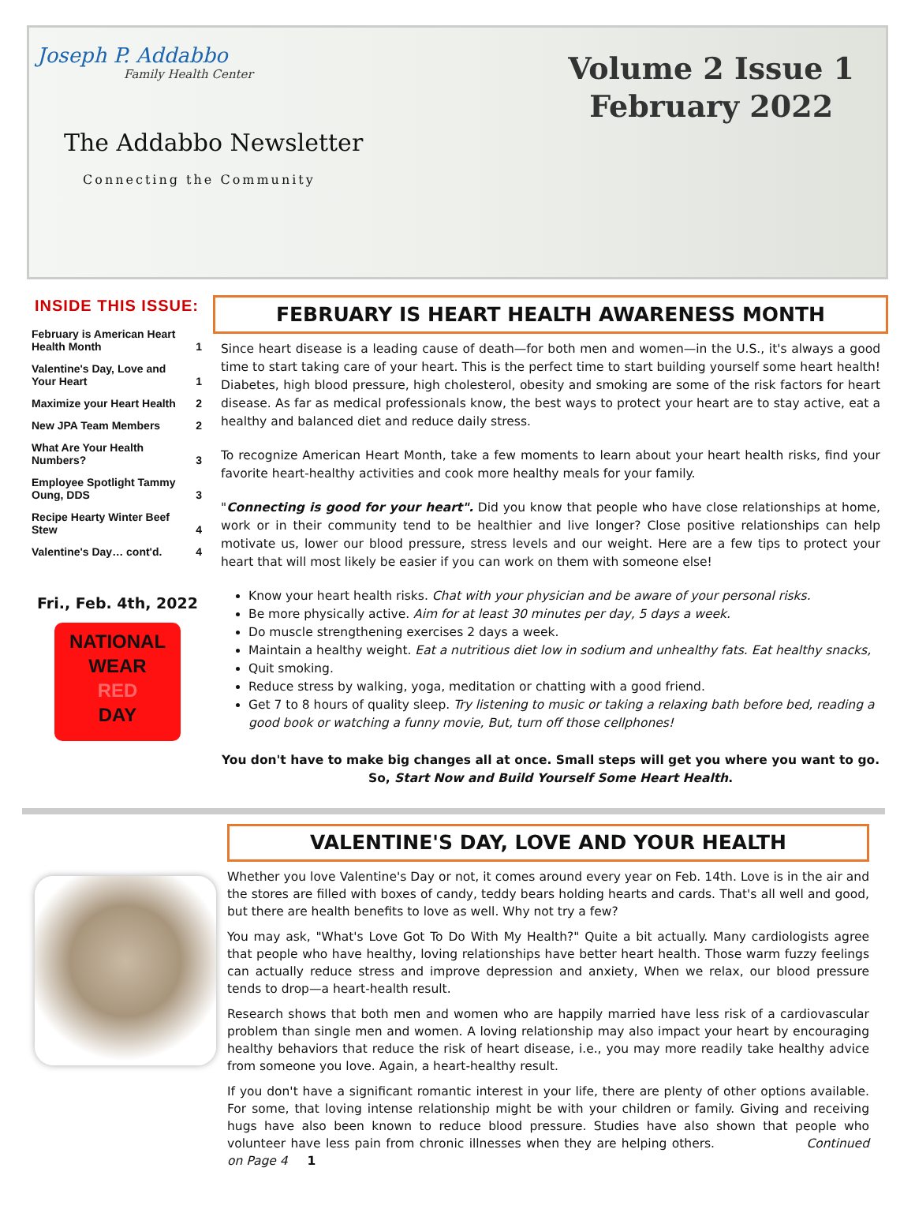Joseph P. Addabbo
Family Health Center
The Addabbo Newsletter
Connecting the Community
Volume 2 Issue 1
February 2022
INSIDE THIS ISSUE:
| February is American Heart Health Month | 1 |
| Valentine's Day, Love and Your Heart | 1 |
| Maximize your Heart Health | 2 |
| New JPA Team Members | 2 |
| What Are Your Health Numbers? | 3 |
| Employee Spotlight Tammy Oung, DDS | 3 |
| Recipe Hearty Winter Beef Stew | 4 |
| Valentine's Day… cont'd. | 4 |
Fri., Feb. 4th, 2022
NATIONAL
WEAR
RED
DAY
FEBRUARY IS HEART HEALTH AWARENESS MONTH
Since heart disease is a leading cause of death—for both men and women—in the U.S., it's always a good time to start taking care of your heart. This is the perfect time to start building yourself some heart health! Diabetes, high blood pressure, high cholesterol, obesity and smoking are some of the risk factors for heart disease. As far as medical professionals know, the best ways to protect your heart are to stay active, eat a healthy and balanced diet and reduce daily stress.
To recognize American Heart Month, take a few moments to learn about your heart health risks, find your favorite heart-healthy activities and cook more healthy meals for your family.
"Connecting is good for your heart". Did you know that people who have close relationships at home, work or in their community tend to be healthier and live longer? Close positive relationships can help motivate us, lower our blood pressure, stress levels and our weight. Here are a few tips to protect your heart that will most likely be easier if you can work on them with someone else!
Know your heart health risks. Chat with your physician and be aware of your personal risks.
Be more physically active. Aim for at least 30 minutes per day, 5 days a week.
Do muscle strengthening exercises 2 days a week.
Maintain a healthy weight. Eat a nutritious diet low in sodium and unhealthy fats. Eat healthy snacks,
Quit smoking.
Reduce stress by walking, yoga, meditation or chatting with a good friend.
Get 7 to 8 hours of quality sleep. Try listening to music or taking a relaxing bath before bed, reading a good book or watching a funny movie, But, turn off those cellphones!
You don't have to make big changes all at once. Small steps will get you where you want to go.
So, Start Now and Build Yourself Some Heart Health.
VALENTINE'S DAY, LOVE AND YOUR HEALTH
Whether you love Valentine's Day or not, it comes around every year on Feb. 14th. Love is in the air and the stores are filled with boxes of candy, teddy bears holding hearts and cards. That's all well and good, but there are health benefits to love as well. Why not try a few?
You may ask, "What's Love Got To Do With My Health?" Quite a bit actually. Many cardiologists agree that people who have healthy, loving relationships have better heart health. Those warm fuzzy feelings can actually reduce stress and improve depression and anxiety, When we relax, our blood pressure tends to drop—a heart-health result.
Research shows that both men and women who are happily married have less risk of a cardiovascular problem than single men and women. A loving relationship may also impact your heart by encouraging healthy behaviors that reduce the risk of heart disease, i.e., you may more readily take healthy advice from someone you love. Again, a heart-healthy result.
If you don't have a significant romantic interest in your life, there are plenty of other options available. For some, that loving intense relationship might be with your children or family. Giving and receiving hugs have also been known to reduce blood pressure. Studies have also shown that people who volunteer have less pain from chronic illnesses when they are helping others. Continued on Page 4 1